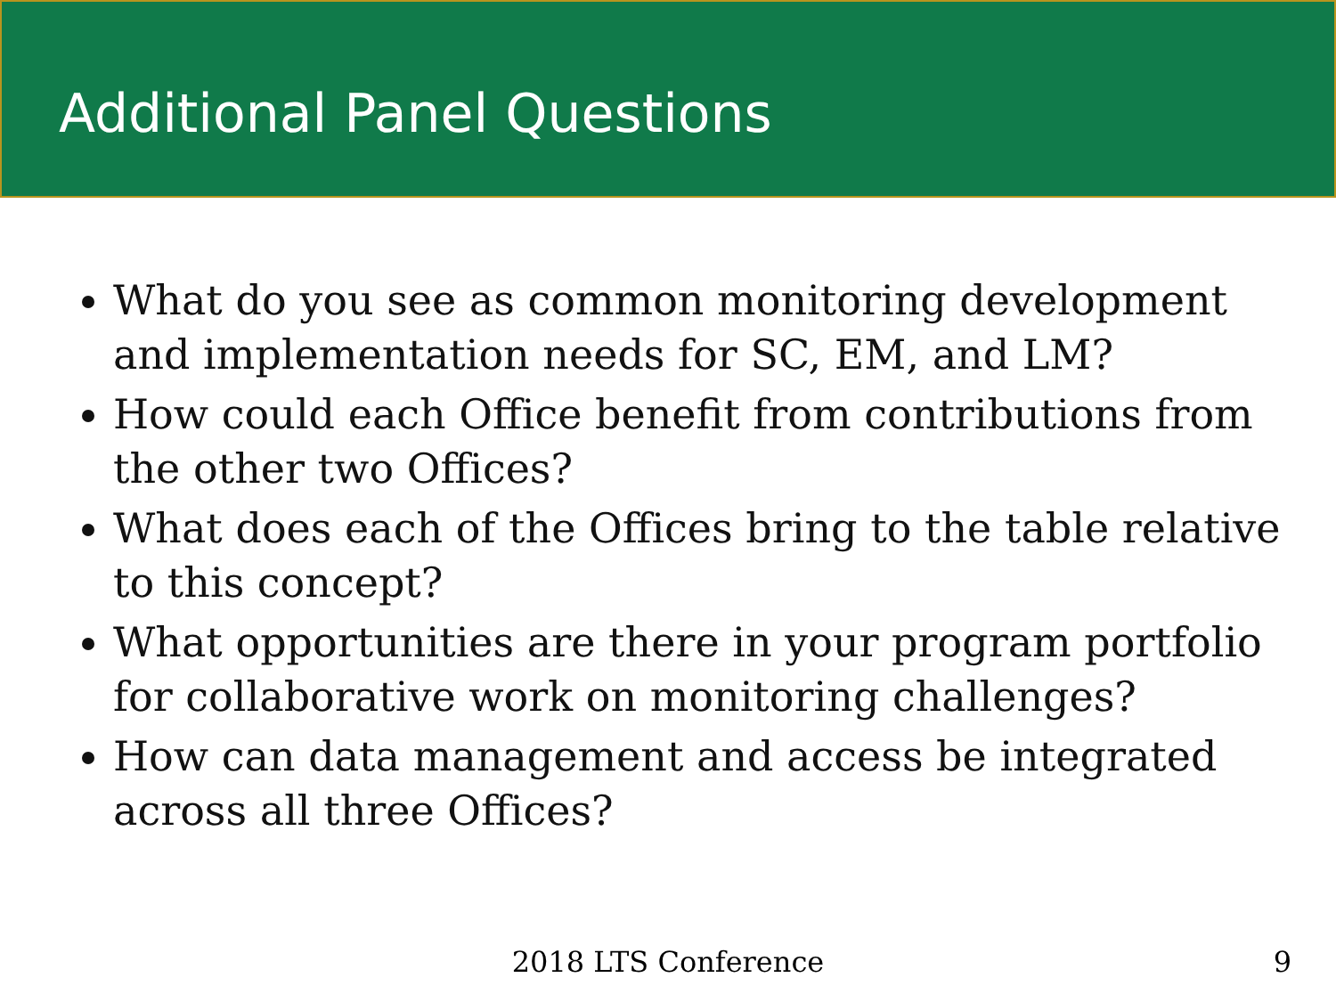Additional Panel Questions
What do you see as common monitoring development and implementation needs for SC, EM, and LM?
How could each Office benefit from contributions from the other two Offices?
What does each of the Offices bring to the table relative to this concept?
What opportunities are there in your program portfolio for collaborative work on monitoring challenges?
How can data management and access be integrated across all three Offices?
2018 LTS Conference 9